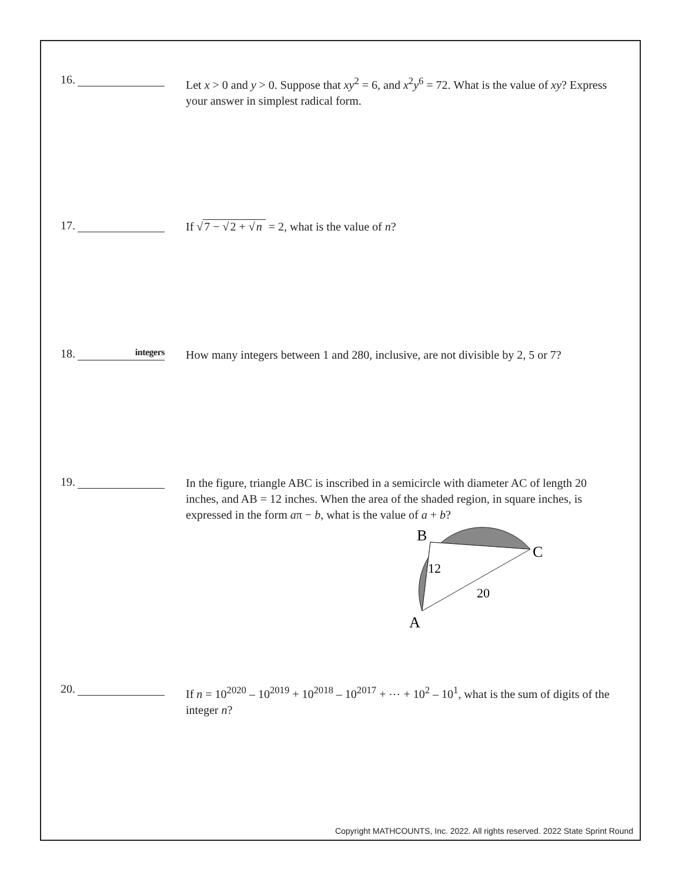16.
Let x > 0 and y > 0. Suppose that xy<sup>2</sup> = 6, and x<sup>2</sup>y<sup>6</sup> = 72. What is the value of xy? Express your answer in simplest radical form.
17.
If √7 − √2 + √n = 2, what is the value of n?
18. integers
How many integers between 1 and 280, inclusive, are not divisible by 2, 5 or 7?
19.
In the figure, triangle ABC is inscribed in a semicircle with diameter AC of length 20 inches, and AB = 12 inches. When the area of the shaded region, in square inches, is expressed in the form aπ − b, what is the value of a + b?
B
C
A
12
20
20.
If n = 10<sup>2020</sup> – 10<sup>2019</sup> + 10<sup>2018</sup> – 10<sup>2017</sup> + ⋯ + 10<sup>2</sup> – 10<sup>1</sup>, what is the sum of digits of the integer n?
Copyright MATHCOUNTS, Inc. 2022. All rights reserved. 2022 State Sprint Round